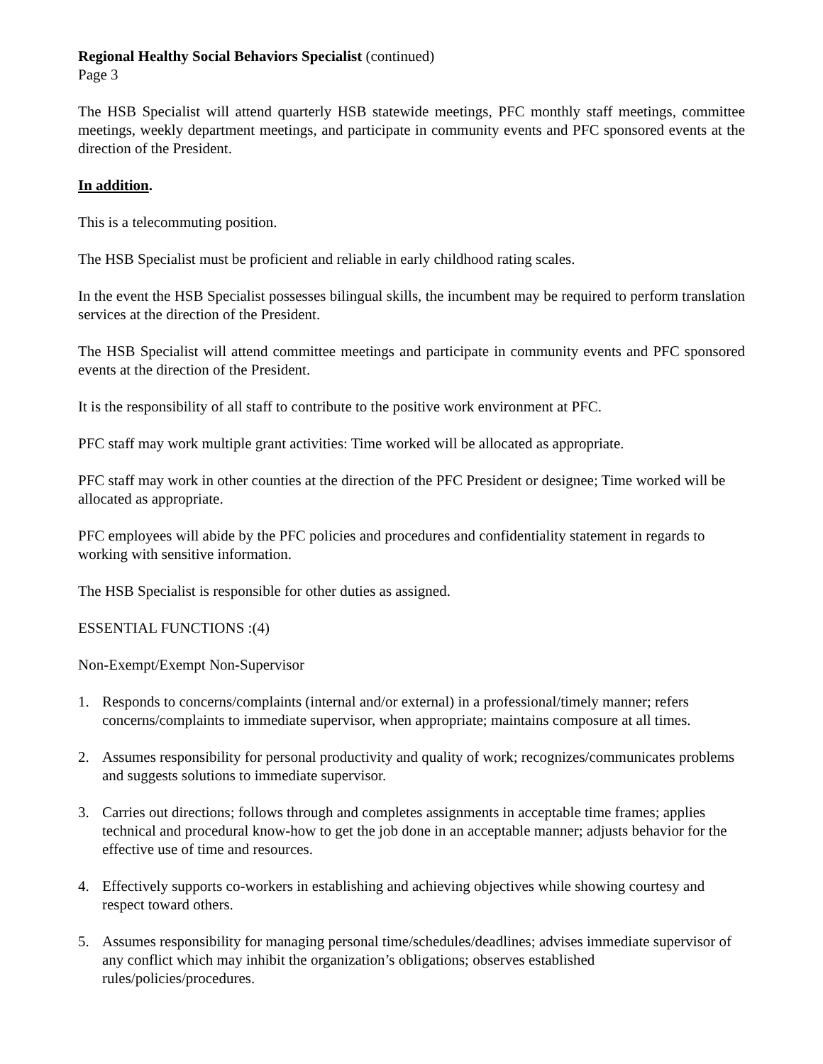Regional Healthy Social Behaviors Specialist (continued)
Page 3
The HSB Specialist will attend quarterly HSB statewide meetings, PFC monthly staff meetings, committee meetings, weekly department meetings, and participate in community events and PFC sponsored events at the direction of the President.
In addition.
This is a telecommuting position.
The HSB Specialist must be proficient and reliable in early childhood rating scales.
In the event the HSB Specialist possesses bilingual skills, the incumbent may be required to perform translation services at the direction of the President.
The HSB Specialist will attend committee meetings and participate in community events and PFC sponsored events at the direction of the President.
It is the responsibility of all staff to contribute to the positive work environment at PFC.
PFC staff may work multiple grant activities: Time worked will be allocated as appropriate.
PFC staff may work in other counties at the direction of the PFC President or designee; Time worked will be allocated as appropriate.
PFC employees will abide by the PFC policies and procedures and confidentiality statement in regards to working with sensitive information.
The HSB Specialist is responsible for other duties as assigned.
ESSENTIAL FUNCTIONS :(4)
Non-Exempt/Exempt Non-Supervisor
1. Responds to concerns/complaints (internal and/or external) in a professional/timely manner; refers concerns/complaints to immediate supervisor, when appropriate; maintains composure at all times.
2. Assumes responsibility for personal productivity and quality of work; recognizes/communicates problems and suggests solutions to immediate supervisor.
3. Carries out directions; follows through and completes assignments in acceptable time frames; applies technical and procedural know-how to get the job done in an acceptable manner; adjusts behavior for the effective use of time and resources.
4. Effectively supports co-workers in establishing and achieving objectives while showing courtesy and respect toward others.
5. Assumes responsibility for managing personal time/schedules/deadlines; advises immediate supervisor of any conflict which may inhibit the organization’s obligations; observes established rules/policies/procedures.